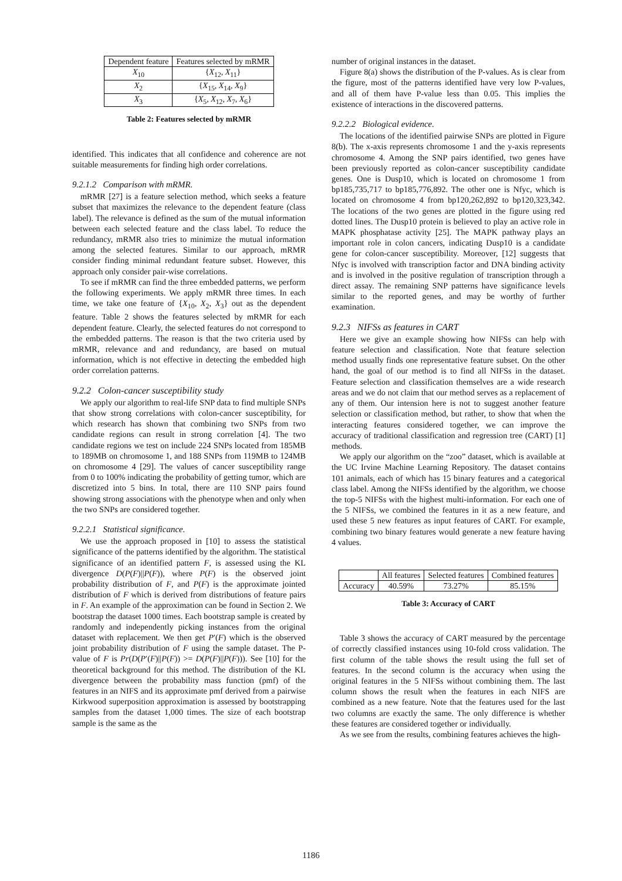| Dependent feature | Features selected by mRMR |
| --- | --- |
| X<sub>10</sub> | { X<sub>12</sub>, X<sub>11</sub>} |
| X<sub>2</sub> | { X<sub>15</sub>, X<sub>14</sub>, X<sub>9</sub>} |
| X<sub>3</sub> | { X<sub>5</sub>, X<sub>12</sub>, X<sub>7</sub>, X<sub>6</sub>} |
Table 2: Features selected by mRMR
identified. This indicates that all confidence and coherence are not suitable measurements for finding high order correlations.
9.2.1.2 Comparison with mRMR.
mRMR [27] is a feature selection method, which seeks a feature subset that maximizes the relevance to the dependent feature (class label). The relevance is defined as the sum of the mutual information between each selected feature and the class label. To reduce the redundancy, mRMR also tries to minimize the mutual information among the selected features. Similar to our approach, mRMR consider finding minimal redundant feature subset. However, this approach only consider pair-wise correlations.
To see if mRMR can find the three embedded patterns, we perform the following experiments. We apply mRMR three times. In each time, we take one feature of {X<sub>10</sub>, X<sub>2</sub>, X<sub>3</sub>} out as the dependent feature. Table 2 shows the features selected by mRMR for each dependent feature. Clearly, the selected features do not correspond to the embedded patterns. The reason is that the two criteria used by mRMR, relevance and and redundancy, are based on mutual information, which is not effective in detecting the embedded high order correlation patterns.
9.2.2 Colon-cancer susceptibility study
We apply our algorithm to real-life SNP data to find multiple SNPs that show strong correlations with colon-cancer susceptibility, for which research has shown that combining two SNPs from two candidate regions can result in strong correlation [4]. The two candidate regions we test on include 224 SNPs located from 185MB to 189MB on chromosome 1, and 188 SNPs from 119MB to 124MB on chromosome 4 [29]. The values of cancer susceptibility range from 0 to 100% indicating the probability of getting tumor, which are discretized into 5 bins. In total, there are 110 SNP pairs found showing strong associations with the phenotype when and only when the two SNPs are considered together.
9.2.2.1 Statistical significance.
We use the approach proposed in [10] to assess the statistical significance of the patterns identified by the algorithm. The statistical significance of an identified pattern F, is assessed using the KL divergence D(P(F)||P(F)), where P(F) is the observed joint probability distribution of F, and P(F) is the approximate jointed distribution of F which is derived from distributions of feature pairs in F. An example of the approximation can be found in Section 2. We bootstrap the dataset 1000 times. Each bootstrap sample is created by randomly and independently picking instances from the original dataset with replacement. We then get P′(F) which is the observed joint probability distribution of F using the sample dataset. The P-value of F is Pr(D(P′(F)||P(F)) >= D(P(F)||P(F))). See [10] for the theoretical background for this method. The distribution of the KL divergence between the probability mass function (pmf) of the features in an NIFS and its approximate pmf derived from a pairwise Kirkwood superposition approximation is assessed by bootstrapping samples from the dataset 1,000 times. The size of each bootstrap sample is the same as the
number of original instances in the dataset.
Figure 8(a) shows the distribution of the P-values. As is clear from the figure, most of the patterns identified have very low P-values, and all of them have P-value less than 0.05. This implies the existence of interactions in the discovered patterns.
9.2.2.2 Biological evidence.
The locations of the identified pairwise SNPs are plotted in Figure 8(b). The x-axis represents chromosome 1 and the y-axis represents chromosome 4. Among the SNP pairs identified, two genes have been previously reported as colon-cancer susceptibility candidate genes. One is Dusp10, which is located on chromosome 1 from bp185,735,717 to bp185,776,892. The other one is Nfyc, which is located on chromosome 4 from bp120,262,892 to bp120,323,342. The locations of the two genes are plotted in the figure using red dotted lines. The Dusp10 protein is believed to play an active role in MAPK phosphatase activity [25]. The MAPK pathway plays an important role in colon cancers, indicating Dusp10 is a candidate gene for colon-cancer susceptibility. Moreover, [12] suggests that Nfyc is involved with transcription factor and DNA binding activity and is involved in the positive regulation of transcription through a direct assay. The remaining SNP patterns have significance levels similar to the reported genes, and may be worthy of further examination.
9.2.3 NIFSs as features in CART
Here we give an example showing how NIFSs can help with feature selection and classification. Note that feature selection method usually finds one representative feature subset. On the other hand, the goal of our method is to find all NIFSs in the dataset. Feature selection and classification themselves are a wide research areas and we do not claim that our method serves as a replacement of any of them. Our intension here is not to suggest another feature selection or classification method, but rather, to show that when the interacting features considered together, we can improve the accuracy of traditional classification and regression tree (CART) [1] methods.
We apply our algorithm on the “zoo” dataset, which is available at the UC Irvine Machine Learning Repository. The dataset contains 101 animals, each of which has 15 binary features and a categorical class label. Among the NIFSs identified by the algorithm, we choose the top-5 NIFSs with the highest multi-information. For each one of the 5 NIFSs, we combined the features in it as a new feature, and used these 5 new features as input features of CART. For example, combining two binary features would generate a new feature having 4 values.
| | All features | Selected features | Combined features |
| --- | --- | --- | --- |
| Accuracy | 40.59% | 73.27% | 85.15% |
Table 3: Accuracy of CART
Table 3 shows the accuracy of CART measured by the percentage of correctly classified instances using 10-fold cross validation. The first column of the table shows the result using the full set of features. In the second column is the accuracy when using the original features in the 5 NIFSs without combining them. The last column shows the result when the features in each NIFS are combined as a new feature. Note that the features used for the last two columns are exactly the same. The only difference is whether these features are considered together or individually.
As we see from the results, combining features achieves the high-
1186